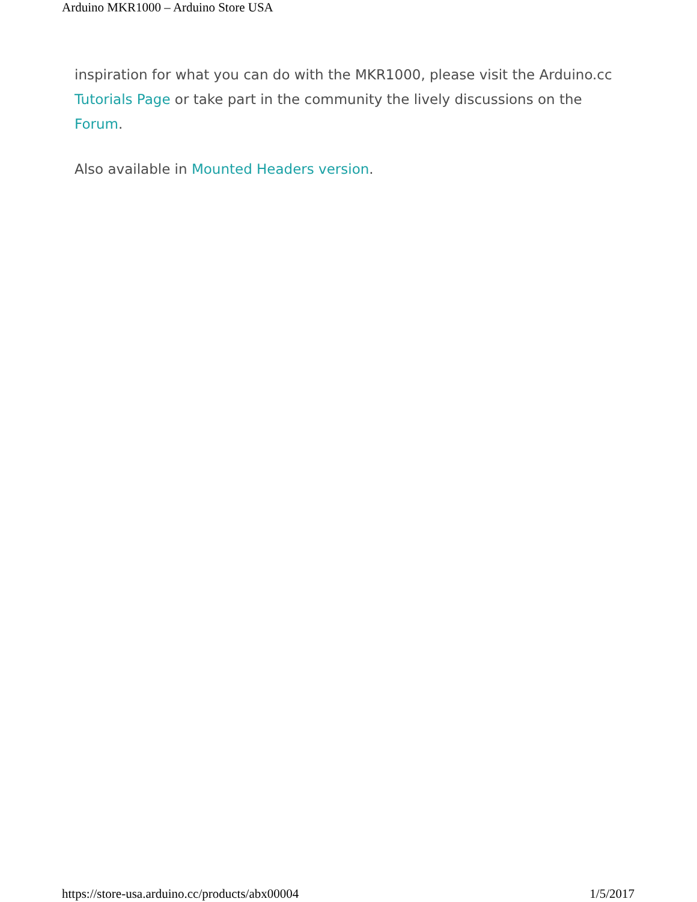Arduino MKR1000 – Arduino Store USA
inspiration for what you can do with the MKR1000, please visit the Arduino.cc Tutorials Page or take part in the community the lively discussions on the Forum.
Also available in Mounted Headers version.
https://store-usa.arduino.cc/products/abx00004 1/5/2017